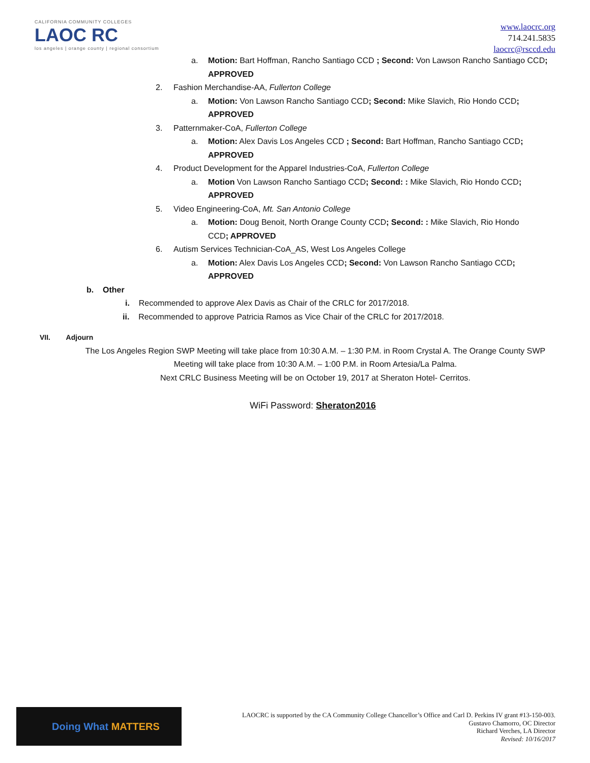CALIFORNIA COMMUNITY COLLEGES
LAOC RC
los angeles | orange county | regional consortium
www.laocrc.org
714.241.5835
laocrc@rsccd.edu
a. Motion: Bart Hoffman, Rancho Santiago CCD ; Second: Von Lawson Rancho Santiago CCD; APPROVED
2. Fashion Merchandise-AA, Fullerton College
a. Motion: Von Lawson Rancho Santiago CCD; Second: Mike Slavich, Rio Hondo CCD;
APPROVED
3. Patternmaker-CoA, Fullerton College
a. Motion: Alex Davis Los Angeles CCD ; Second: Bart Hoffman, Rancho Santiago CCD;
APPROVED
4. Product Development for the Apparel Industries-CoA, Fullerton College
a. Motion Von Lawson Rancho Santiago CCD; Second: : Mike Slavich, Rio Hondo CCD;
APPROVED
5. Video Engineering-CoA, Mt. San Antonio College
a. Motion: Doug Benoit, North Orange County CCD; Second: : Mike Slavich, Rio Hondo
CCD; APPROVED
6. Autism Services Technician-CoA_AS, West Los Angeles College
a. Motion: Alex Davis Los Angeles CCD; Second: Von Lawson Rancho Santiago CCD;
APPROVED
b. Other
i. Recommended to approve Alex Davis as Chair of the CRLC for 2017/2018.
ii. Recommended to approve Patricia Ramos as Vice Chair of the CRLC for 2017/2018.
VII. Adjourn
The Los Angeles Region SWP Meeting will take place from 10:30 A.M. – 1:30 P.M. in Room Crystal A. The Orange County SWP Meeting will take place from 10:30 A.M. – 1:00 P.M. in Room Artesia/La Palma.
Next CRLC Business Meeting will be on October 19, 2017 at Sheraton Hotel- Cerritos.
WiFi Password: Sheraton2016
Doing What MATTERS
LAOCRC is supported by the CA Community College Chancellor’s Office and Carl D. Perkins IV grant #13-150-003.
Gustavo Chamorro, OC Director
Richard Verches, LA Director
Revised: 10/16/2017